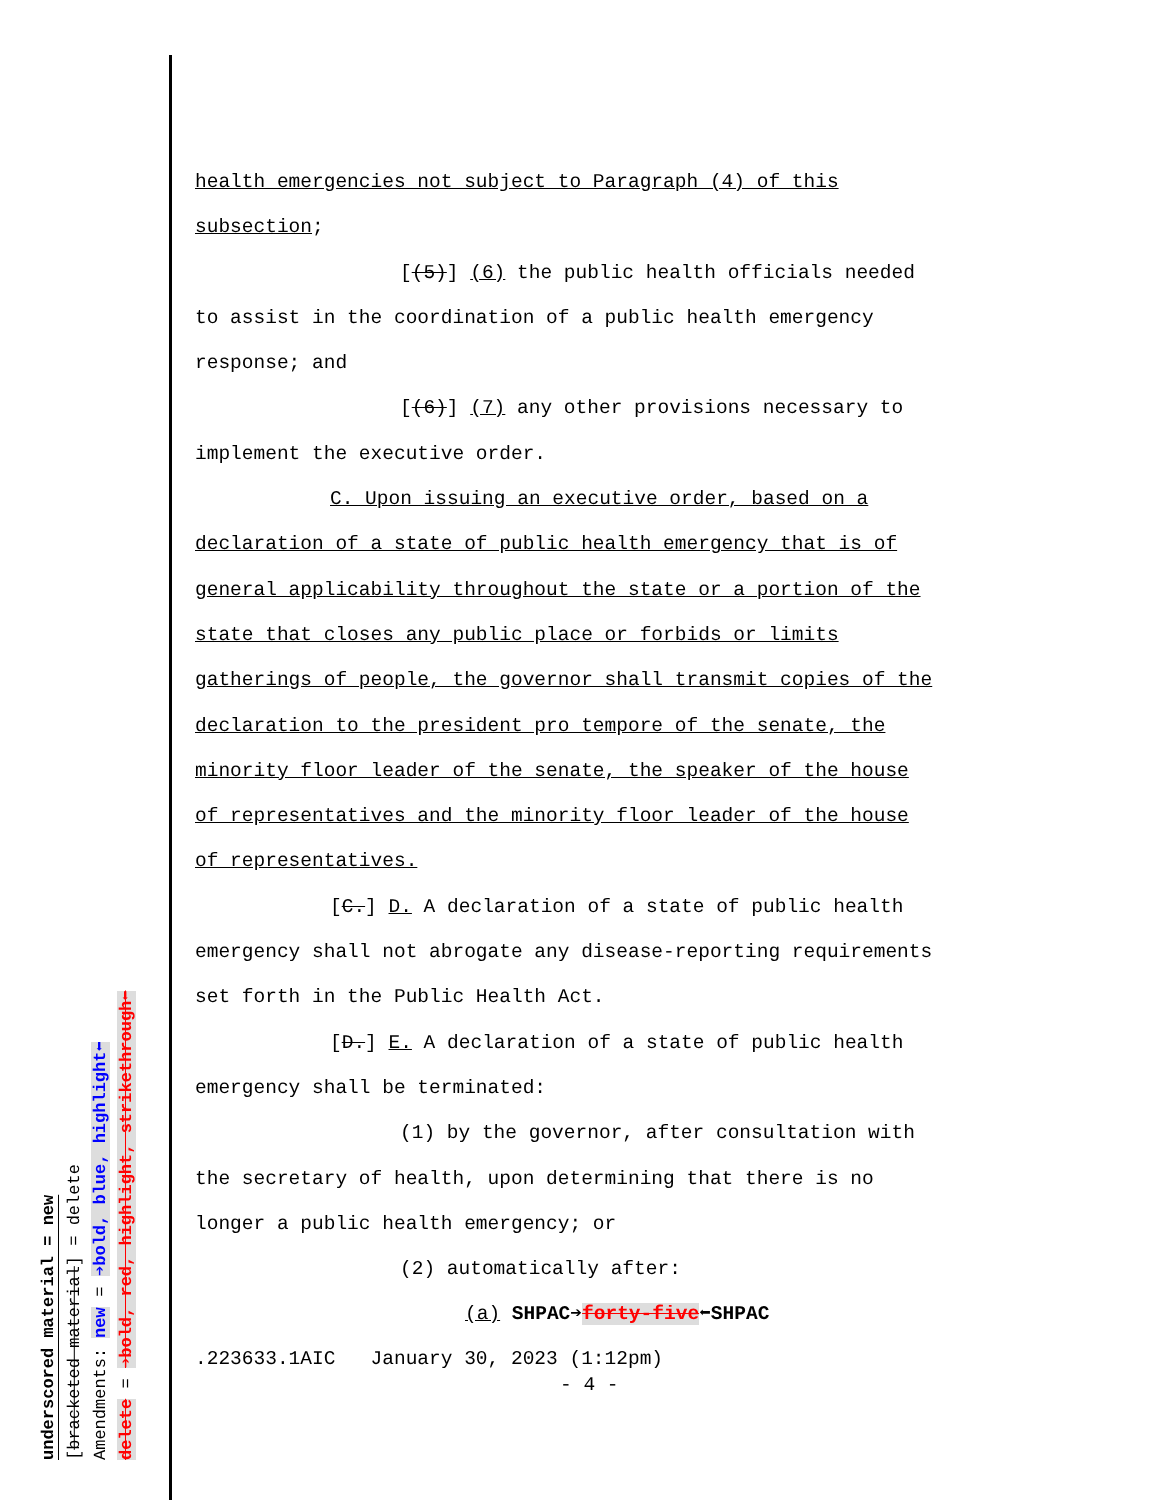underscored material = new
[bracketed material] = delete
Amendments: new = ➔bold, blue, highlight⬅
delete = ➔bold, red, highlight, strikethrough⬅
health emergencies not subject to Paragraph (4) of this
subsection;
[(5)] (6) the public health officials needed
to assist in the coordination of a public health emergency
response; and
[(6)] (7) any other provisions necessary to
implement the executive order.
C. Upon issuing an executive order, based on a
declaration of a state of public health emergency that is of
general applicability throughout the state or a portion of the
state that closes any public place or forbids or limits
gatherings of people, the governor shall transmit copies of the
declaration to the president pro tempore of the senate, the
minority floor leader of the senate, the speaker of the house
of representatives and the minority floor leader of the house
of representatives.
[C.] D. A declaration of a state of public health
emergency shall not abrogate any disease-reporting requirements
set forth in the Public Health Act.
[D.] E. A declaration of a state of public health
emergency shall be terminated:
(1) by the governor, after consultation with
the secretary of health, upon determining that there is no
longer a public health emergency; or
(2) automatically after:
(a) SHPAC➔forty-five⬅SHPAC
.223633.1AIC January 30, 2023 (1:12pm)
- 4 -